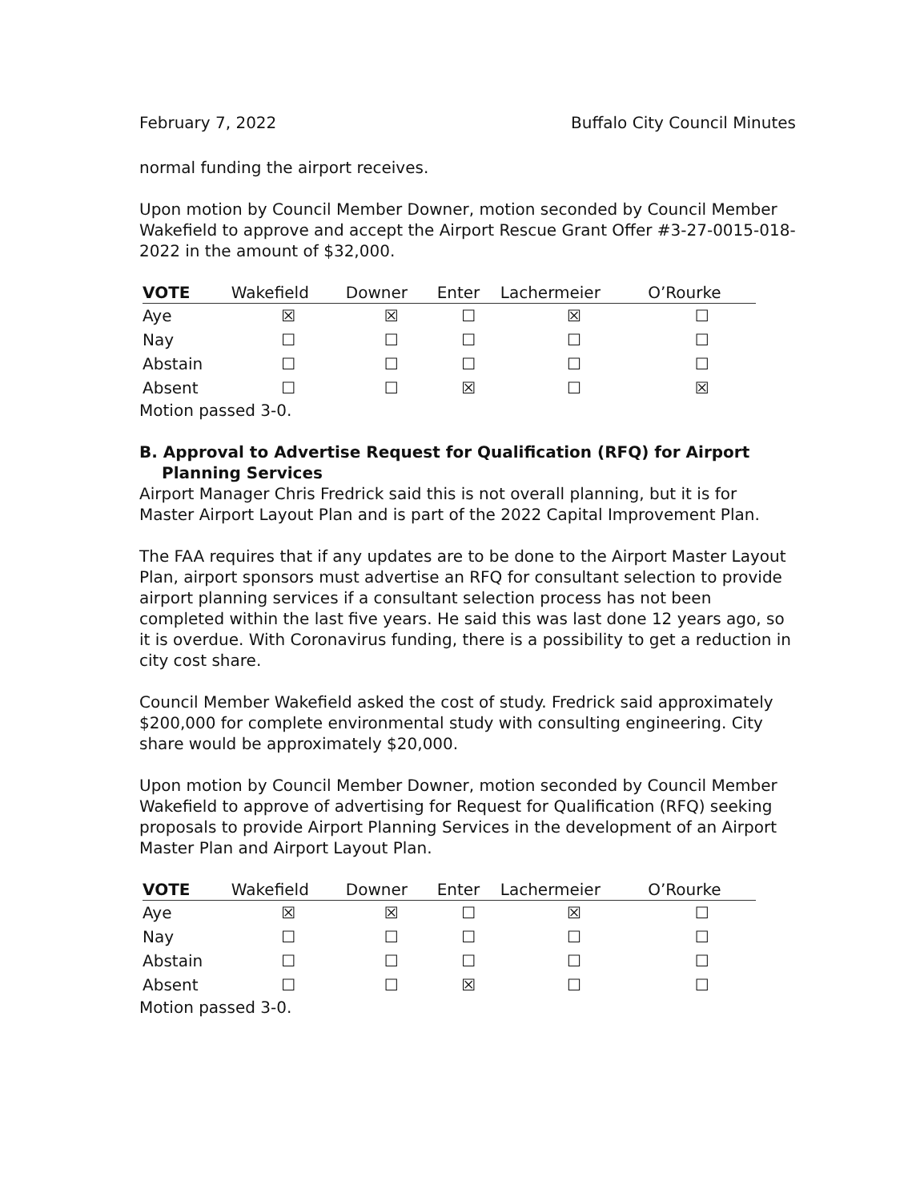February 7, 2022 Buffalo City Council Minutes
normal funding the airport receives.
Upon motion by Council Member Downer, motion seconded by Council Member Wakefield to approve and accept the Airport Rescue Grant Offer #3-27-0015-018-2022 in the amount of $32,000.
| VOTE | Wakefield | Downer | Enter | Lachermeier | O’Rourke |
| --- | --- | --- | --- | --- | --- |
| Aye | ☒ | ☒ | ☐ | ☒ | ☐ |
| Nay | ☐ | ☐ | ☐ | ☐ | ☐ |
| Abstain | ☐ | ☐ | ☐ | ☐ | ☐ |
| Absent | ☐ | ☐ | ☒ | ☐ | ☒ |
Motion passed 3-0.
B. Approval to Advertise Request for Qualification (RFQ) for Airport
Planning Services
Airport Manager Chris Fredrick said this is not overall planning, but it is for Master Airport Layout Plan and is part of the 2022 Capital Improvement Plan.
The FAA requires that if any updates are to be done to the Airport Master Layout Plan, airport sponsors must advertise an RFQ for consultant selection to provide airport planning services if a consultant selection process has not been completed within the last five years. He said this was last done 12 years ago, so it is overdue. With Coronavirus funding, there is a possibility to get a reduction in city cost share.
Council Member Wakefield asked the cost of study. Fredrick said approximately $200,000 for complete environmental study with consulting engineering. City share would be approximately $20,000.
Upon motion by Council Member Downer, motion seconded by Council Member Wakefield to approve of advertising for Request for Qualification (RFQ) seeking proposals to provide Airport Planning Services in the development of an Airport Master Plan and Airport Layout Plan.
| VOTE | Wakefield | Downer | Enter | Lachermeier | O’Rourke |
| --- | --- | --- | --- | --- | --- |
| Aye | ☒ | ☒ | ☐ | ☒ | ☐ |
| Nay | ☐ | ☐ | ☐ | ☐ | ☐ |
| Abstain | ☐ | ☐ | ☐ | ☐ | ☐ |
| Absent | ☐ | ☐ | ☒ | ☐ | ☐ |
Motion passed 3-0.